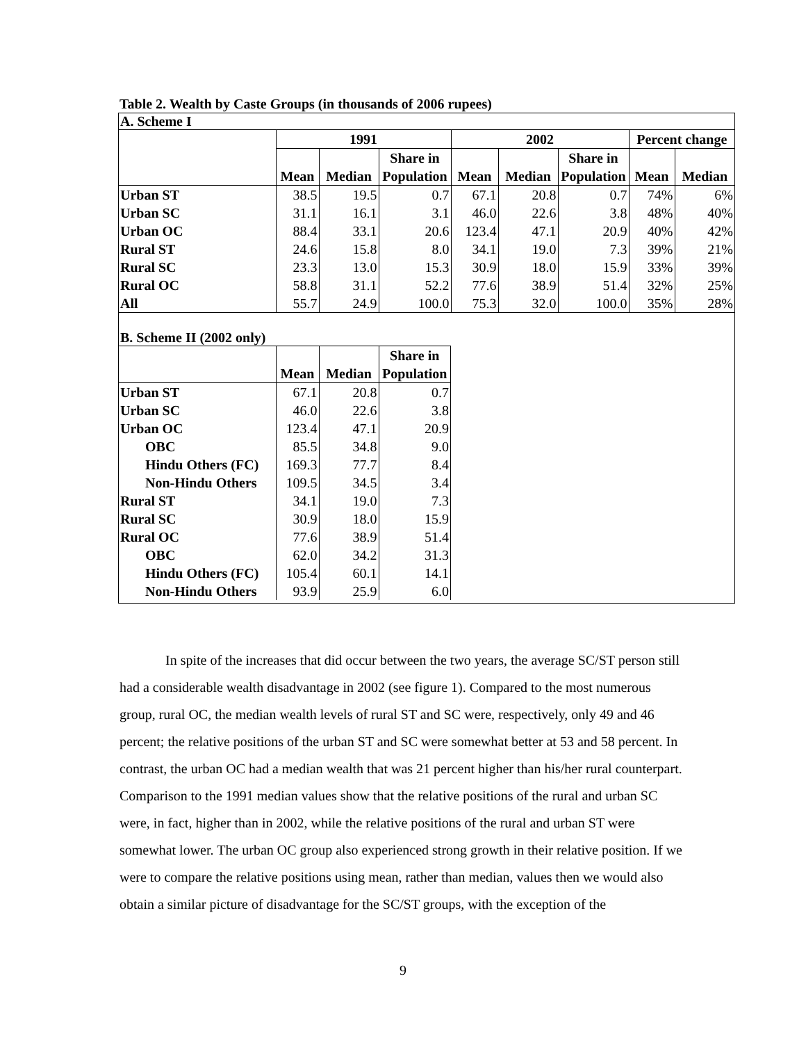Table 2. Wealth by Caste Groups (in thousands of 2006 rupees)
A. Scheme I
| | 1991 | | | 2002 | | | Percent change | |
| --- | --- | --- | --- | --- | --- | --- | --- | --- |
| | | | Share in | | | Share in | | |
| | Mean | Median | Population | Mean | Median | Population | Mean | Median |
| Urban ST | 38.5 | 19.5 | 0.7 | 67.1 | 20.8 | 0.7 | 74% | 6% |
| Urban SC | 31.1 | 16.1 | 3.1 | 46.0 | 22.6 | 3.8 | 48% | 40% |
| Urban OC | 88.4 | 33.1 | 20.6 | 123.4 | 47.1 | 20.9 | 40% | 42% |
| Rural ST | 24.6 | 15.8 | 8.0 | 34.1 | 19.0 | 7.3 | 39% | 21% |
| Rural SC | 23.3 | 13.0 | 15.3 | 30.9 | 18.0 | 15.9 | 33% | 39% |
| Rural OC | 58.8 | 31.1 | 52.2 | 77.6 | 38.9 | 51.4 | 32% | 25% |
| All | 55.7 | 24.9 | 100.0 | 75.3 | 32.0 | 100.0 | 35% | 28% |
B. Scheme II (2002 only)
| | | | Share in |
| --- | --- | --- | --- |
| | Mean | Median | Population |
| Urban ST | 67.1 | 20.8 | 0.7 |
| Urban SC | 46.0 | 22.6 | 3.8 |
| Urban OC | 123.4 | 47.1 | 20.9 |
| OBC | 85.5 | 34.8 | 9.0 |
| Hindu Others (FC) | 169.3 | 77.7 | 8.4 |
| Non-Hindu Others | 109.5 | 34.5 | 3.4 |
| Rural ST | 34.1 | 19.0 | 7.3 |
| Rural SC | 30.9 | 18.0 | 15.9 |
| Rural OC | 77.6 | 38.9 | 51.4 |
| OBC | 62.0 | 34.2 | 31.3 |
| Hindu Others (FC) | 105.4 | 60.1 | 14.1 |
| Non-Hindu Others | 93.9 | 25.9 | 6.0 |
In spite of the increases that did occur between the two years, the average SC/ST person still had a considerable wealth disadvantage in 2002 (see figure 1). Compared to the most numerous group, rural OC, the median wealth levels of rural ST and SC were, respectively, only 49 and 46 percent; the relative positions of the urban ST and SC were somewhat better at 53 and 58 percent. In contrast, the urban OC had a median wealth that was 21 percent higher than his/her rural counterpart. Comparison to the 1991 median values show that the relative positions of the rural and urban SC were, in fact, higher than in 2002, while the relative positions of the rural and urban ST were somewhat lower. The urban OC group also experienced strong growth in their relative position. If we were to compare the relative positions using mean, rather than median, values then we would also obtain a similar picture of disadvantage for the SC/ST groups, with the exception of the
9